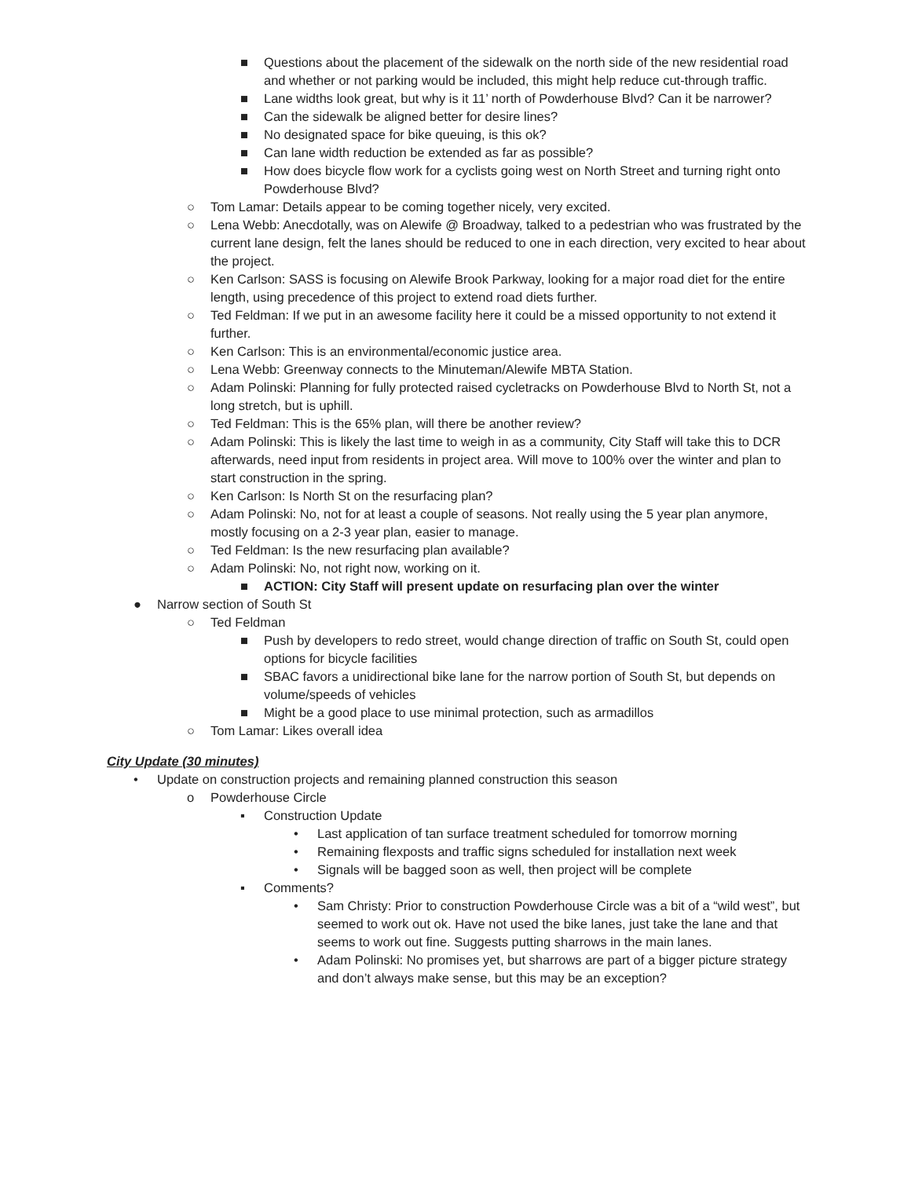■ Questions about the placement of the sidewalk on the north side of the new residential road and whether or not parking would be included, this might help reduce cut-through traffic.
■ Lane widths look great, but why is it 11’ north of Powderhouse Blvd? Can it be narrower?
■ Can the sidewalk be aligned better for desire lines?
■ No designated space for bike queuing, is this ok?
■ Can lane width reduction be extended as far as possible?
■ How does bicycle flow work for a cyclists going west on North Street and turning right onto Powderhouse Blvd?
○ Tom Lamar: Details appear to be coming together nicely, very excited.
○ Lena Webb: Anecdotally, was on Alewife @ Broadway, talked to a pedestrian who was frustrated by the current lane design, felt the lanes should be reduced to one in each direction, very excited to hear about the project.
○ Ken Carlson: SASS is focusing on Alewife Brook Parkway, looking for a major road diet for the entire length, using precedence of this project to extend road diets further.
○ Ted Feldman: If we put in an awesome facility here it could be a missed opportunity to not extend it further.
○ Ken Carlson: This is an environmental/economic justice area.
○ Lena Webb: Greenway connects to the Minuteman/Alewife MBTA Station.
○ Adam Polinski: Planning for fully protected raised cycletracks on Powderhouse Blvd to North St, not a long stretch, but is uphill.
○ Ted Feldman: This is the 65% plan, will there be another review?
○ Adam Polinski: This is likely the last time to weigh in as a community, City Staff will take this to DCR afterwards, need input from residents in project area. Will move to 100% over the winter and plan to start construction in the spring.
○ Ken Carlson: Is North St on the resurfacing plan?
○ Adam Polinski: No, not for at least a couple of seasons. Not really using the 5 year plan anymore, mostly focusing on a 2-3 year plan, easier to manage.
○ Ted Feldman: Is the new resurfacing plan available?
○ Adam Polinski: No, not right now, working on it.
■ ACTION: City Staff will present update on resurfacing plan over the winter
● Narrow section of South St
○ Ted Feldman
■ Push by developers to redo street, would change direction of traffic on South St, could open options for bicycle facilities
■ SBAC favors a unidirectional bike lane for the narrow portion of South St, but depends on volume/speeds of vehicles
■ Might be a good place to use minimal protection, such as armadillos
○ Tom Lamar: Likes overall idea
City Update (30 minutes)
• Update on construction projects and remaining planned construction this season
o Powderhouse Circle
▪ Construction Update
• Last application of tan surface treatment scheduled for tomorrow morning
• Remaining flexposts and traffic signs scheduled for installation next week
• Signals will be bagged soon as well, then project will be complete
▪ Comments?
• Sam Christy: Prior to construction Powderhouse Circle was a bit of a “wild west”, but seemed to work out ok. Have not used the bike lanes, just take the lane and that seems to work out fine. Suggests putting sharrows in the main lanes.
• Adam Polinski: No promises yet, but sharrows are part of a bigger picture strategy and don’t always make sense, but this may be an exception?